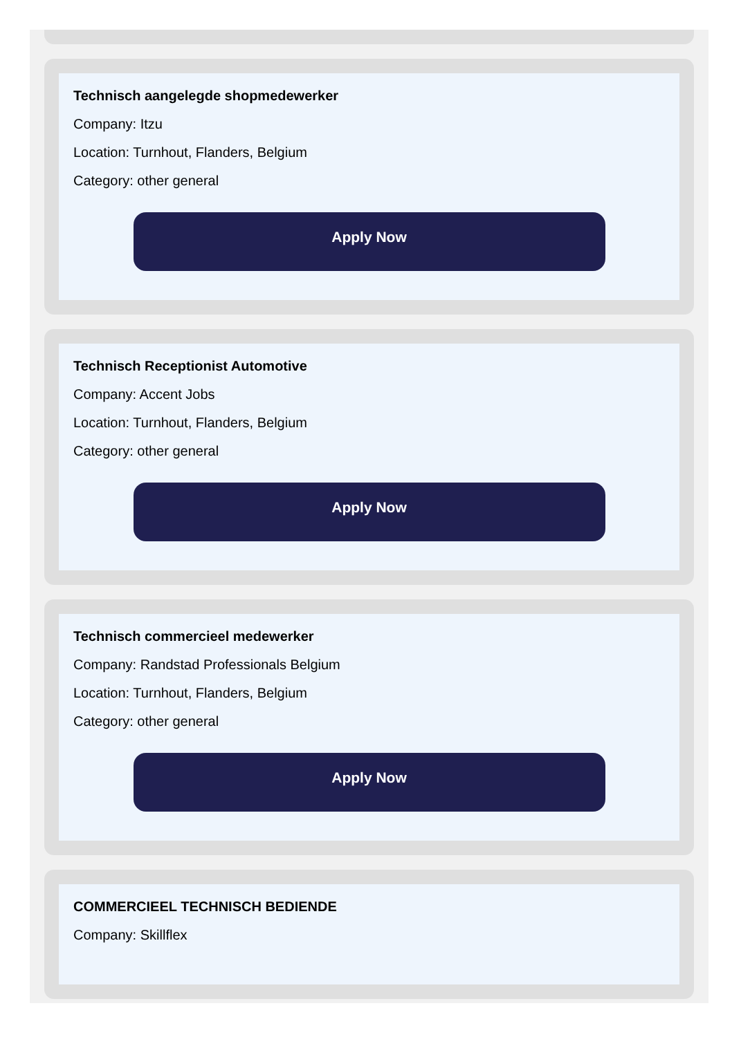Technisch aangelegde shopmedewerker
Company: Itzu
Location: Turnhout, Flanders, Belgium
Category: other general
Apply Now
Technisch Receptionist Automotive
Company: Accent Jobs
Location: Turnhout, Flanders, Belgium
Category: other general
Apply Now
Technisch commercieel medewerker
Company: Randstad Professionals Belgium
Location: Turnhout, Flanders, Belgium
Category: other general
Apply Now
COMMERCIEEL TECHNISCH BEDIENDE
Company: Skillflex